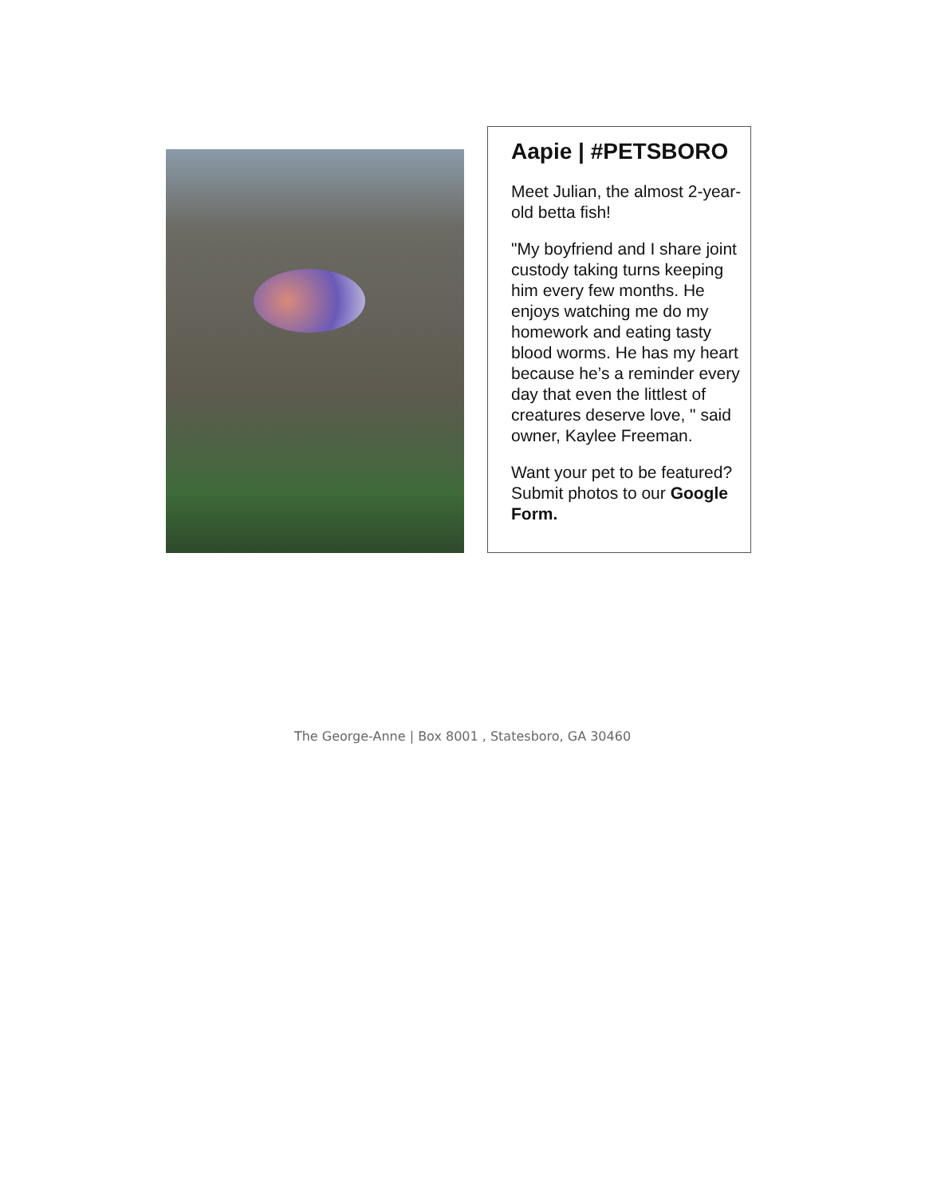Aapie | #PETSBORO
Meet Julian, the almost 2-year-old betta fish!
"My boyfriend and I share joint custody taking turns keeping him every few months. He enjoys watching me do my homework and eating tasty blood worms. He has my heart because he’s a reminder every day that even the littlest of creatures deserve love, " said owner, Kaylee Freeman.
Want your pet to be featured? Submit photos to our Google Form.
The George-Anne | Box 8001 , Statesboro, GA 30460